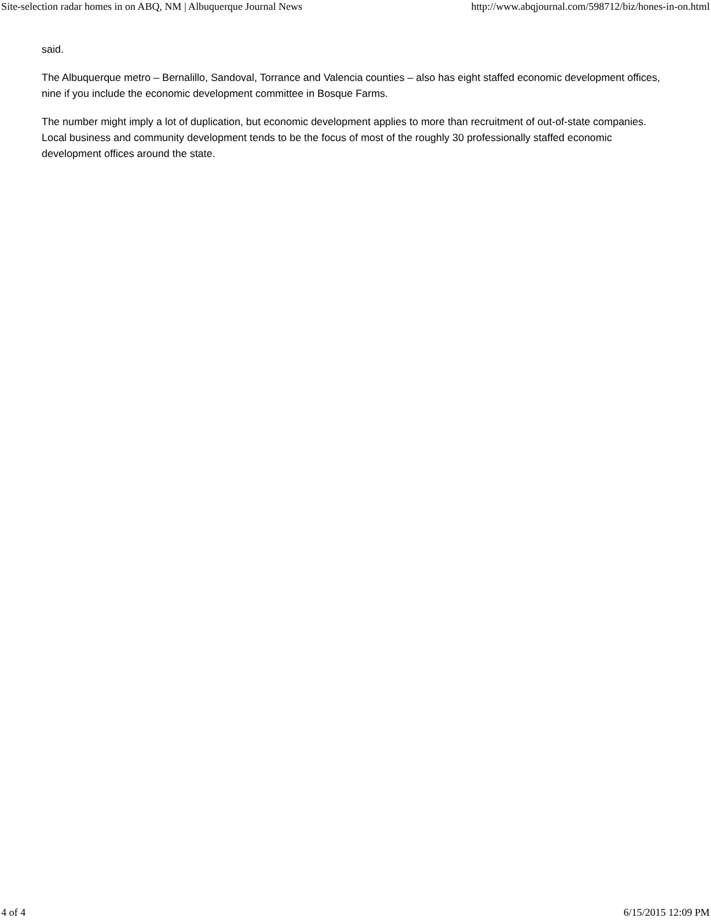Site-selection radar homes in on ABQ, NM | Albuquerque Journal News http://www.abqjournal.com/598712/biz/hones-in-on.html
said.
The Albuquerque metro – Bernalillo, Sandoval, Torrance and Valencia counties – also has eight staffed economic development offices, nine if you include the economic development committee in Bosque Farms.
The number might imply a lot of duplication, but economic development applies to more than recruitment of out-of-state companies. Local business and community development tends to be the focus of most of the roughly 30 professionally staffed economic development offices around the state.
4 of 4 6/15/2015 12:09 PM